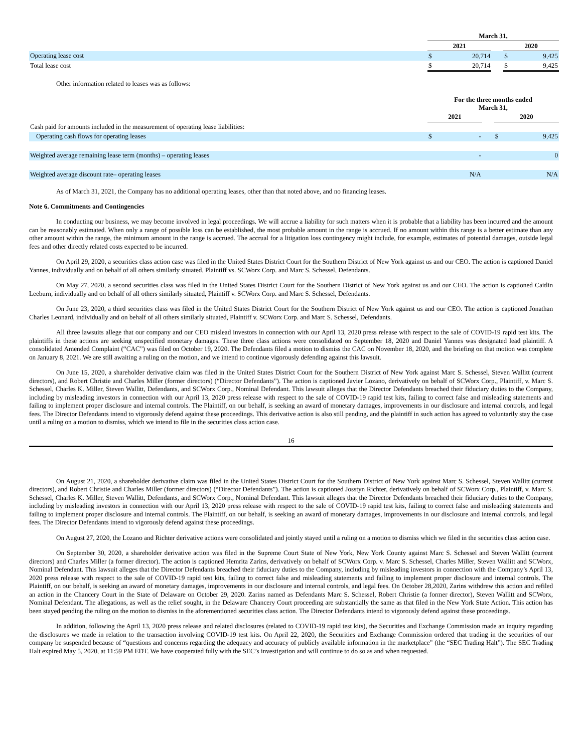| | March 31, | | | | |
| | 2021 | | | 2020 | |
| Operating lease cost | $ | 20,714 | | $ | 9,425 |
| Total lease cost | $ | 20,714 | | $ | 9,425 |
Other information related to leases was as follows:
| | For the three months ended March 31, | | | | |
| | 2021 | | | 2020 | |
| Cash paid for amounts included in the measurement of operating lease liabilities: | | | | | |
| Operating cash flows for operating leases | $ | - | | $ | 9,425 |
| Weighted average remaining lease term (months) – operating leases | | - | | | 0 |
| Weighted average discount rate– operating leases | | N/A | | | N/A |
As of March 31, 2021, the Company has no additional operating leases, other than that noted above, and no financing leases.
Note 6. Commitments and Contingencies
In conducting our business, we may become involved in legal proceedings. We will accrue a liability for such matters when it is probable that a liability has been incurred and the amount can be reasonably estimated. When only a range of possible loss can be established, the most probable amount in the range is accrued. If no amount within this range is a better estimate than any other amount within the range, the minimum amount in the range is accrued. The accrual for a litigation loss contingency might include, for example, estimates of potential damages, outside legal fees and other directly related costs expected to be incurred.
On April 29, 2020, a securities class action case was filed in the United States District Court for the Southern District of New York against us and our CEO. The action is captioned Daniel Yannes, individually and on behalf of all others similarly situated, Plaintiff vs. SCWorx Corp. and Marc S. Schessel, Defendants.
On May 27, 2020, a second securities class was filed in the United States District Court for the Southern District of New York against us and our CEO. The action is captioned Caitlin Leeburn, individually and on behalf of all others similarly situated, Plaintiff v. SCWorx Corp. and Marc S. Schessel, Defendants.
On June 23, 2020, a third securities class was filed in the United States District Court for the Southern District of New York against us and our CEO. The action is captioned Jonathan Charles Leonard, individually and on behalf of all others similarly situated, Plaintiff v. SCWorx Corp. and Marc S. Schessel, Defendants.
All three lawsuits allege that our company and our CEO mislead investors in connection with our April 13, 2020 press release with respect to the sale of COVID-19 rapid test kits. The plaintiffs in these actions are seeking unspecified monetary damages. These three class actions were consolidated on September 18, 2020 and Daniel Yannes was designated lead plaintiff. A consolidated Amended Complaint (“CAC”) was filed on October 19, 2020. The Defendants filed a motion to dismiss the CAC on November 18, 2020, and the briefing on that motion was complete on January 8, 2021. We are still awaiting a ruling on the motion, and we intend to continue vigorously defending against this lawsuit.
On June 15, 2020, a shareholder derivative claim was filed in the United States District Court for the Southern District of New York against Marc S. Schessel, Steven Wallitt (current directors), and Robert Christie and Charles Miller (former directors) (“Director Defendants”). The action is captioned Javier Lozano, derivatively on behalf of SCWorx Corp., Plaintiff, v. Marc S. Schessel, Charles K. Miller, Steven Wallitt, Defendants, and SCWorx Corp., Nominal Defendant. This lawsuit alleges that the Director Defendants breached their fiduciary duties to the Company, including by misleading investors in connection with our April 13, 2020 press release with respect to the sale of COVID-19 rapid test kits, failing to correct false and misleading statements and failing to implement proper disclosure and internal controls. The Plaintiff, on our behalf, is seeking an award of monetary damages, improvements in our disclosure and internal controls, and legal fees. The Director Defendants intend to vigorously defend against these proceedings. This derivative action is also still pending, and the plaintiff in such action has agreed to voluntarily stay the case until a ruling on a motion to dismiss, which we intend to file in the securities class action case.
16
On August 21, 2020, a shareholder derivative claim was filed in the United States District Court for the Southern District of New York against Marc S. Schessel, Steven Wallitt (current directors), and Robert Christie and Charles Miller (former directors) (“Director Defendants”). The action is captioned Josstyn Richter, derivatively on behalf of SCWorx Corp., Plaintiff, v. Marc S. Schessel, Charles K. Miller, Steven Wallitt, Defendants, and SCWorx Corp., Nominal Defendant. This lawsuit alleges that the Director Defendants breached their fiduciary duties to the Company, including by misleading investors in connection with our April 13, 2020 press release with respect to the sale of COVID-19 rapid test kits, failing to correct false and misleading statements and failing to implement proper disclosure and internal controls. The Plaintiff, on our behalf, is seeking an award of monetary damages, improvements in our disclosure and internal controls, and legal fees. The Director Defendants intend to vigorously defend against these proceedings.
On August 27, 2020, the Lozano and Richter derivative actions were consolidated and jointly stayed until a ruling on a motion to dismiss which we filed in the securities class action case.
On September 30, 2020, a shareholder derivative action was filed in the Supreme Court State of New York, New York County against Marc S. Schessel and Steven Wallitt (current directors) and Charles Miller (a former director). The action is captioned Hemrita Zarins, derivatively on behalf of SCWorx Corp. v. Marc S. Schessel, Charles Miller, Steven Wallitt and SCWorx, Nominal Defendant. This lawsuit alleges that the Director Defendants breached their fiduciary duties to the Company, including by misleading investors in connection with the Company’s April 13, 2020 press release with respect to the sale of COVID-19 rapid test kits, failing to correct false and misleading statements and failing to implement proper disclosure and internal controls. The Plaintiff, on our behalf, is seeking an award of monetary damages, improvements in our disclosure and internal controls, and legal fees. On October 28,2020, Zarins withdrew this action and refiled an action in the Chancery Court in the State of Delaware on October 29, 2020. Zarins named as Defendants Marc S. Schessel, Robert Christie (a former director), Steven Wallitt and SCWorx, Nominal Defendant. The allegations, as well as the relief sought, in the Delaware Chancery Court proceeding are substantially the same as that filed in the New York State Action. This action has been stayed pending the ruling on the motion to dismiss in the aforementioned securities class action. The Director Defendants intend to vigorously defend against these proceedings.
In addition, following the April 13, 2020 press release and related disclosures (related to COVID-19 rapid test kits), the Securities and Exchange Commission made an inquiry regarding the disclosures we made in relation to the transaction involving COVID-19 test kits. On April 22, 2020, the Securities and Exchange Commission ordered that trading in the securities of our company be suspended because of “questions and concerns regarding the adequacy and accuracy of publicly available information in the marketplace” (the “SEC Trading Halt”). The SEC Trading Halt expired May 5, 2020, at 11:59 PM EDT. We have cooperated fully with the SEC’s investigation and will continue to do so as and when requested.